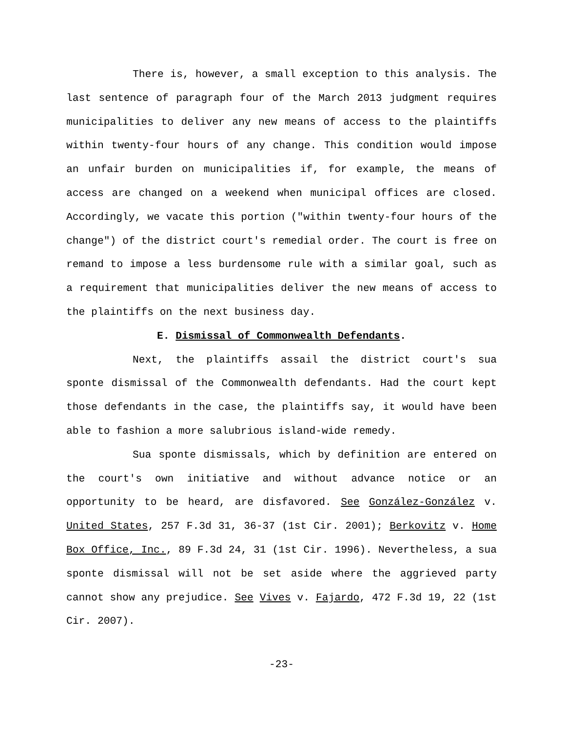There is, however, a small exception to this analysis. The last sentence of paragraph four of the March 2013 judgment requires municipalities to deliver any new means of access to the plaintiffs within twenty-four hours of any change. This condition would impose an unfair burden on municipalities if, for example, the means of access are changed on a weekend when municipal offices are closed. Accordingly, we vacate this portion ("within twenty-four hours of the change") of the district court's remedial order. The court is free on remand to impose a less burdensome rule with a similar goal, such as a requirement that municipalities deliver the new means of access to the plaintiffs on the next business day.
E. Dismissal of Commonwealth Defendants.
Next, the plaintiffs assail the district court's sua sponte dismissal of the Commonwealth defendants. Had the court kept those defendants in the case, the plaintiffs say, it would have been able to fashion a more salubrious island-wide remedy.
Sua sponte dismissals, which by definition are entered on the court's own initiative and without advance notice or an opportunity to be heard, are disfavored. See González-González v. United States, 257 F.3d 31, 36-37 (1st Cir. 2001); Berkovitz v. Home Box Office, Inc., 89 F.3d 24, 31 (1st Cir. 1996). Nevertheless, a sua sponte dismissal will not be set aside where the aggrieved party cannot show any prejudice. See Vives v. Fajardo, 472 F.3d 19, 22 (1st Cir. 2007).
-23-